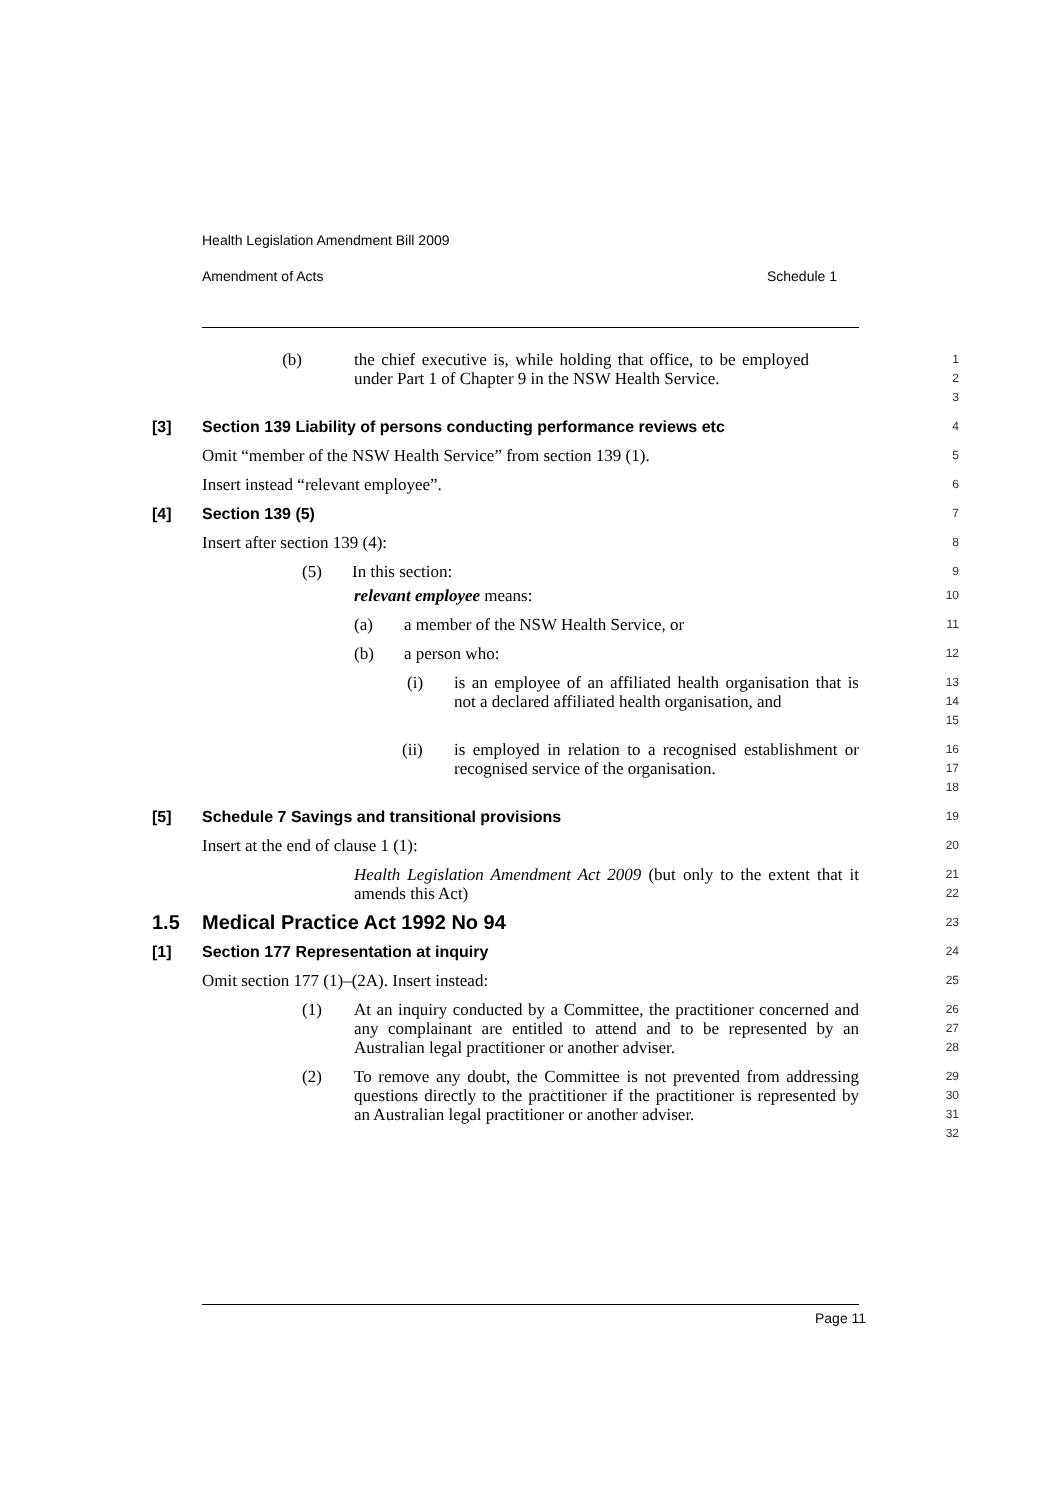Health Legislation Amendment Bill 2009
Amendment of Acts Schedule 1
(b) the chief executive is, while holding that office, to be employed under Part 1 of Chapter 9 in the NSW Health Service.
1
2
3
[3] Section 139 Liability of persons conducting performance reviews etc
4
Omit “member of the NSW Health Service” from section 139 (1).
5
Insert instead “relevant employee”.
6
[4] Section 139 (5)
7
Insert after section 139 (4):
8
(5) In this section:
9
relevant employee means:
10
(a) a member of the NSW Health Service, or
11
(b) a person who:
12
(i) is an employee of an affiliated health organisation that is not a declared affiliated health organisation, and
13
14
15
(ii) is employed in relation to a recognised establishment or recognised service of the organisation.
16
17
18
[5] Schedule 7 Savings and transitional provisions
19
Insert at the end of clause 1 (1):
20
Health Legislation Amendment Act 2009 (but only to the extent that it amends this Act)
21
22
1.5 Medical Practice Act 1992 No 94
23
[1] Section 177 Representation at inquiry
24
Omit section 177 (1)–(2A). Insert instead:
25
(1) At an inquiry conducted by a Committee, the practitioner concerned and any complainant are entitled to attend and to be represented by an Australian legal practitioner or another adviser.
26
27
28
(2) To remove any doubt, the Committee is not prevented from addressing questions directly to the practitioner if the practitioner is represented by an Australian legal practitioner or another adviser.
29
30
31
32
Page 11